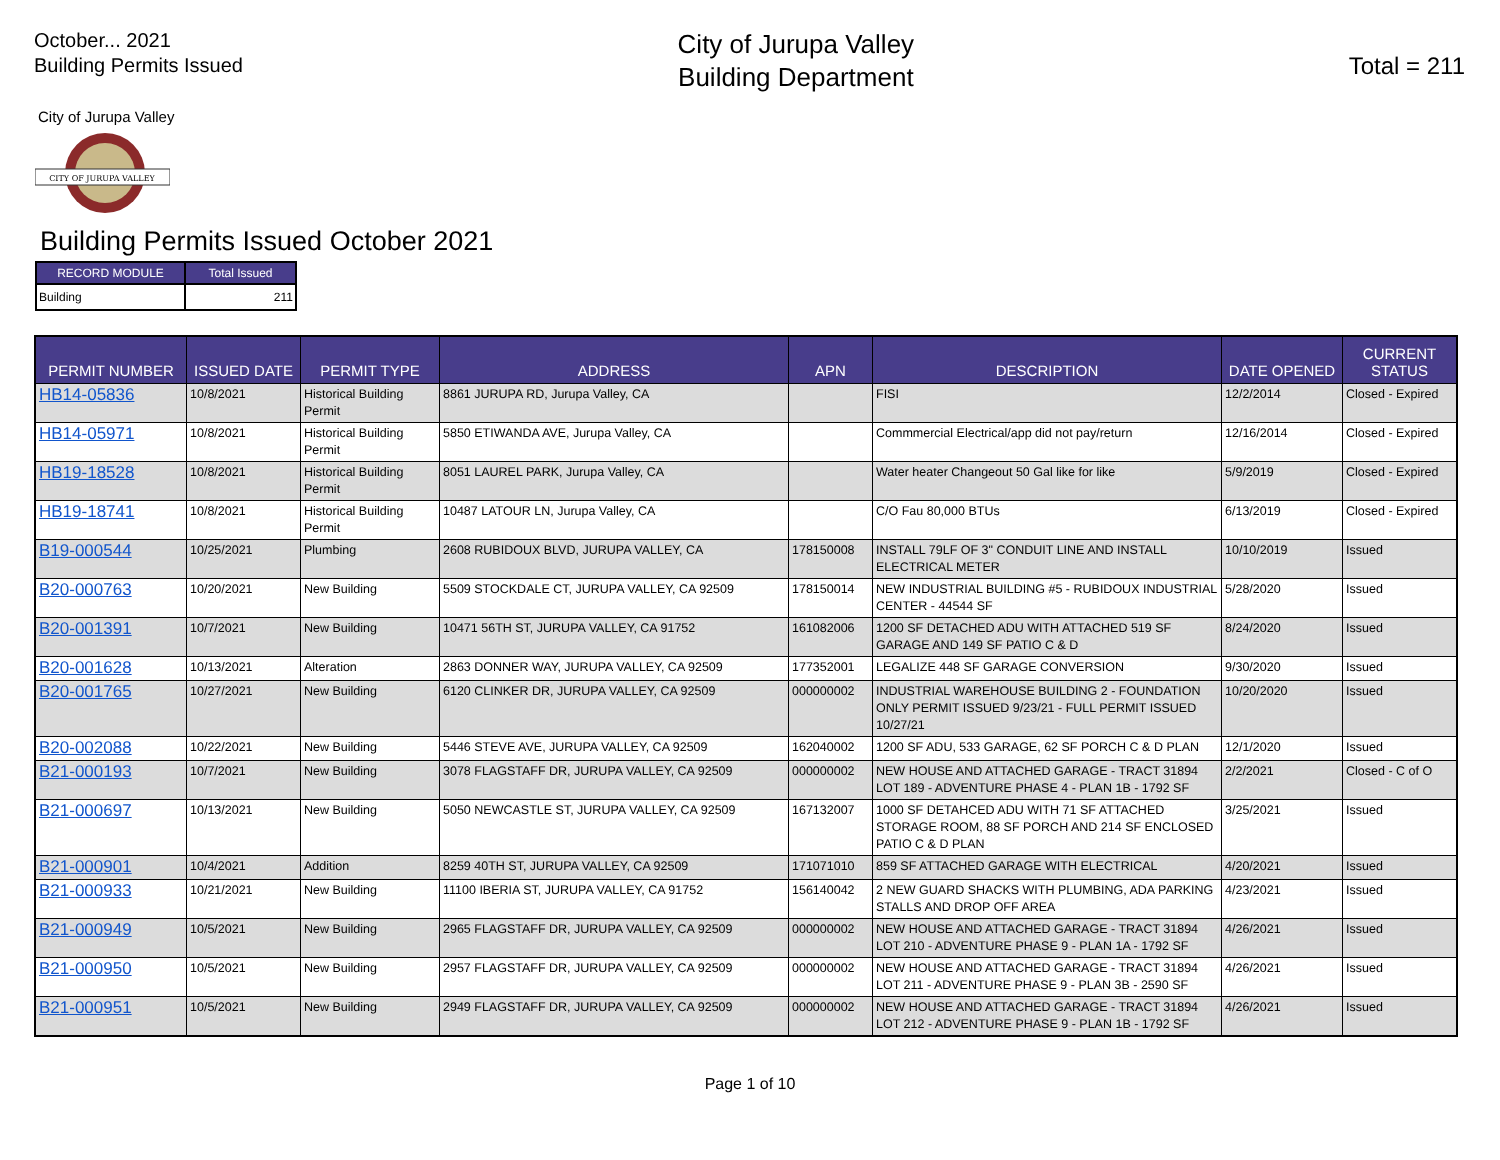October... 2021
Building Permits Issued
City of Jurupa Valley
Building Department
Total = 211
City of Jurupa Valley
CITY OF JURUPA VALLEY
Building Permits Issued October 2021
| RECORD MODULE | Total Issued |
| --- | --- |
| Building | 211 |
| PERMIT NUMBER | ISSUED DATE | PERMIT TYPE | ADDRESS | APN | DESCRIPTION | DATE OPENED | CURRENT STATUS |
| --- | --- | --- | --- | --- | --- | --- | --- |
| HB14-05836 | 10/8/2021 | Historical Building Permit | 8861 JURUPA RD, Jurupa Valley, CA | | FISI | 12/2/2014 | Closed - Expired |
| HB14-05971 | 10/8/2021 | Historical Building Permit | 5850 ETIWANDA AVE, Jurupa Valley, CA | | Commmercial Electrical/app did not pay/return | 12/16/2014 | Closed - Expired |
| HB19-18528 | 10/8/2021 | Historical Building Permit | 8051 LAUREL PARK, Jurupa Valley, CA | | Water heater Changeout 50 Gal like for like | 5/9/2019 | Closed - Expired |
| HB19-18741 | 10/8/2021 | Historical Building Permit | 10487 LATOUR LN, Jurupa Valley, CA | | C/O Fau 80,000 BTUs | 6/13/2019 | Closed - Expired |
| B19-000544 | 10/25/2021 | Plumbing | 2608 RUBIDOUX BLVD, JURUPA VALLEY, CA | 178150008 | INSTALL 79LF OF 3" CONDUIT LINE AND INSTALL ELECTRICAL METER | 10/10/2019 | Issued |
| B20-000763 | 10/20/2021 | New Building | 5509 STOCKDALE CT, JURUPA VALLEY, CA 92509 | 178150014 | NEW INDUSTRIAL BUILDING #5 - RUBIDOUX INDUSTRIAL CENTER - 44544 SF | 5/28/2020 | Issued |
| B20-001391 | 10/7/2021 | New Building | 10471 56TH ST, JURUPA VALLEY, CA 91752 | 161082006 | 1200 SF DETACHED ADU WITH ATTACHED 519 SF GARAGE AND 149 SF PATIO C & D | 8/24/2020 | Issued |
| B20-001628 | 10/13/2021 | Alteration | 2863 DONNER WAY, JURUPA VALLEY, CA 92509 | 177352001 | LEGALIZE 448 SF GARAGE CONVERSION | 9/30/2020 | Issued |
| B20-001765 | 10/27/2021 | New Building | 6120 CLINKER DR, JURUPA VALLEY, CA 92509 | 000000002 | INDUSTRIAL WAREHOUSE BUILDING 2 - FOUNDATION ONLY PERMIT ISSUED 9/23/21 - FULL PERMIT ISSUED 10/27/21 | 10/20/2020 | Issued |
| B20-002088 | 10/22/2021 | New Building | 5446 STEVE AVE, JURUPA VALLEY, CA 92509 | 162040002 | 1200 SF ADU, 533 GARAGE, 62 SF PORCH C & D PLAN | 12/1/2020 | Issued |
| B21-000193 | 10/7/2021 | New Building | 3078 FLAGSTAFF DR, JURUPA VALLEY, CA 92509 | 000000002 | NEW HOUSE AND ATTACHED GARAGE - TRACT 31894 LOT 189 - ADVENTURE PHASE 4 - PLAN 1B - 1792 SF | 2/2/2021 | Closed - C of O |
| B21-000697 | 10/13/2021 | New Building | 5050 NEWCASTLE ST, JURUPA VALLEY, CA 92509 | 167132007 | 1000 SF DETAHCED ADU WITH 71 SF ATTACHED STORAGE ROOM, 88 SF PORCH AND 214 SF ENCLOSED PATIO C & D PLAN | 3/25/2021 | Issued |
| B21-000901 | 10/4/2021 | Addition | 8259 40TH ST, JURUPA VALLEY, CA 92509 | 171071010 | 859 SF ATTACHED GARAGE WITH ELECTRICAL | 4/20/2021 | Issued |
| B21-000933 | 10/21/2021 | New Building | 11100 IBERIA ST, JURUPA VALLEY, CA 91752 | 156140042 | 2 NEW GUARD SHACKS WITH PLUMBING, ADA PARKING STALLS AND DROP OFF AREA | 4/23/2021 | Issued |
| B21-000949 | 10/5/2021 | New Building | 2965 FLAGSTAFF DR, JURUPA VALLEY, CA 92509 | 000000002 | NEW HOUSE AND ATTACHED GARAGE - TRACT 31894 LOT 210 - ADVENTURE PHASE 9 - PLAN 1A - 1792 SF | 4/26/2021 | Issued |
| B21-000950 | 10/5/2021 | New Building | 2957 FLAGSTAFF DR, JURUPA VALLEY, CA 92509 | 000000002 | NEW HOUSE AND ATTACHED GARAGE - TRACT 31894 LOT 211 - ADVENTURE PHASE 9 - PLAN 3B - 2590 SF | 4/26/2021 | Issued |
| B21-000951 | 10/5/2021 | New Building | 2949 FLAGSTAFF DR, JURUPA VALLEY, CA 92509 | 000000002 | NEW HOUSE AND ATTACHED GARAGE - TRACT 31894 LOT 212 - ADVENTURE PHASE 9 - PLAN 1B - 1792 SF | 4/26/2021 | Issued |
Page 1 of 10